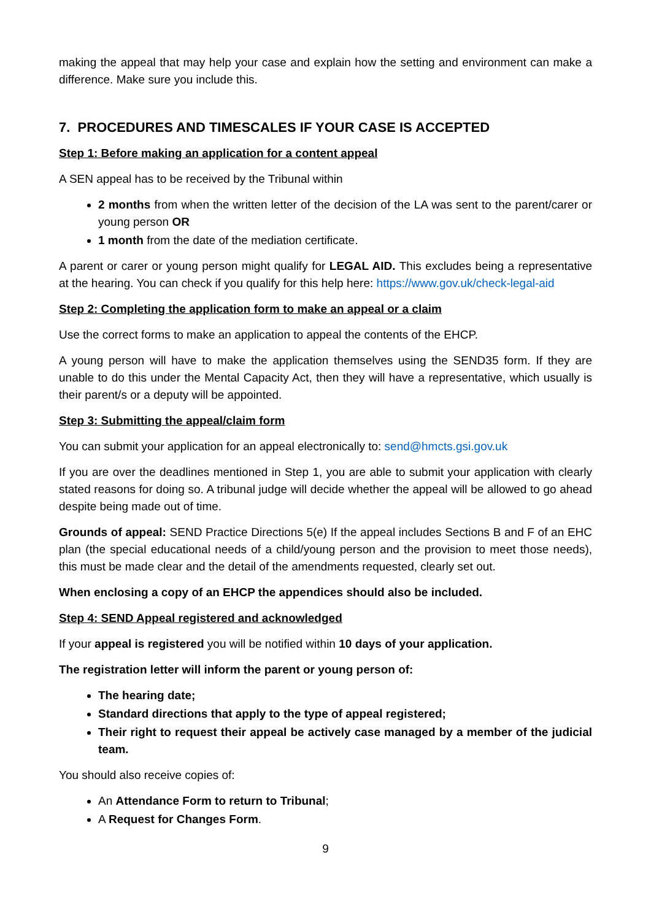making the appeal that may help your case and explain how the setting and environment can make a difference. Make sure you include this.
7. PROCEDURES AND TIMESCALES IF YOUR CASE IS ACCEPTED
Step 1: Before making an application for a content appeal
A SEN appeal has to be received by the Tribunal within
2 months from when the written letter of the decision of the LA was sent to the parent/carer or young person OR
1 month from the date of the mediation certificate.
A parent or carer or young person might qualify for LEGAL AID. This excludes being a representative at the hearing. You can check if you qualify for this help here: https://www.gov.uk/check-legal-aid
Step 2: Completing the application form to make an appeal or a claim
Use the correct forms to make an application to appeal the contents of the EHCP.
A young person will have to make the application themselves using the SEND35 form. If they are unable to do this under the Mental Capacity Act, then they will have a representative, which usually is their parent/s or a deputy will be appointed.
Step 3: Submitting the appeal/claim form
You can submit your application for an appeal electronically to: send@hmcts.gsi.gov.uk
If you are over the deadlines mentioned in Step 1, you are able to submit your application with clearly stated reasons for doing so. A tribunal judge will decide whether the appeal will be allowed to go ahead despite being made out of time.
Grounds of appeal: SEND Practice Directions 5(e) If the appeal includes Sections B and F of an EHC plan (the special educational needs of a child/young person and the provision to meet those needs), this must be made clear and the detail of the amendments requested, clearly set out.
When enclosing a copy of an EHCP the appendices should also be included.
Step 4: SEND Appeal registered and acknowledged
If your appeal is registered you will be notified within 10 days of your application.
The registration letter will inform the parent or young person of:
The hearing date;
Standard directions that apply to the type of appeal registered;
Their right to request their appeal be actively case managed by a member of the judicial team.
You should also receive copies of:
An Attendance Form to return to Tribunal;
A Request for Changes Form.
9